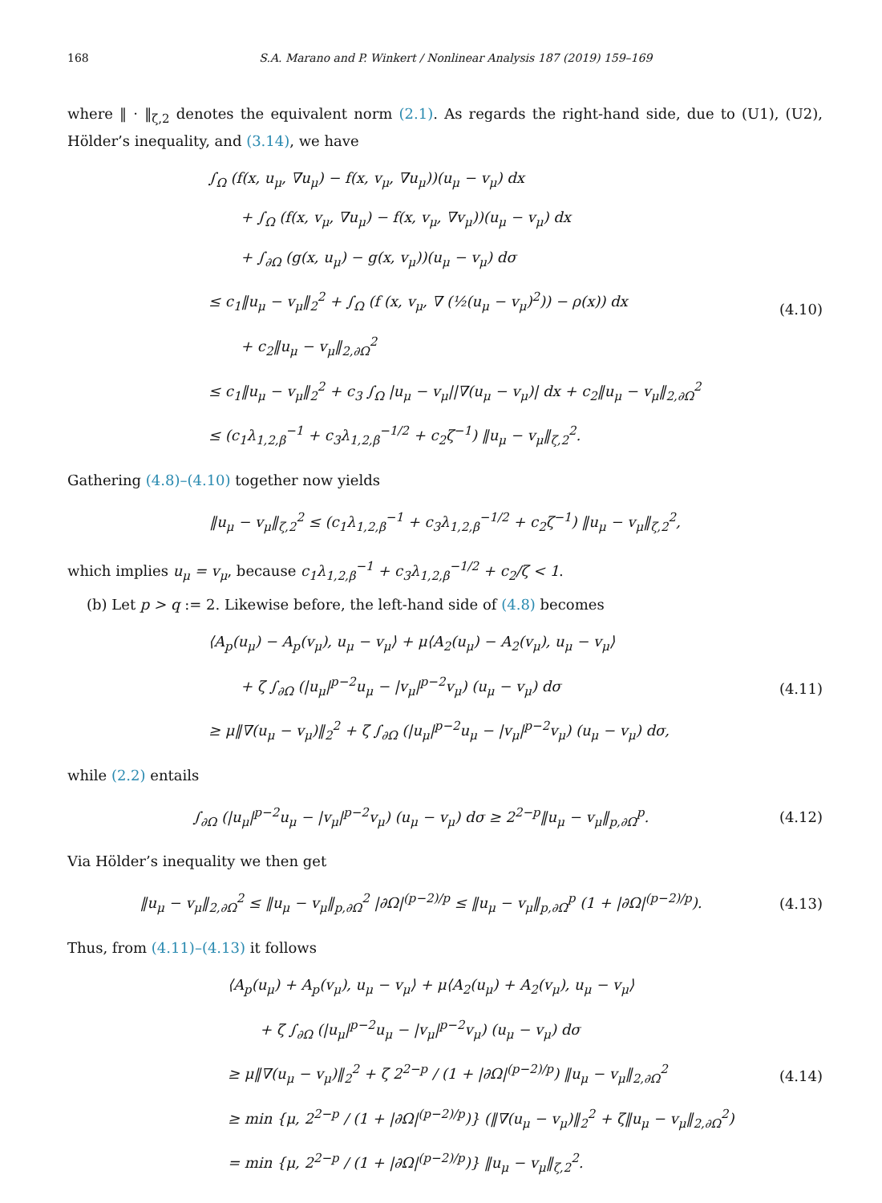168 S.A. Marano and P. Winkert / Nonlinear Analysis 187 (2019) 159–169
where ‖ · ‖<sub>ζ,2</sub> denotes the equivalent norm (2.1). As regards the right-hand side, due to (U1), (U2), Hölder’s inequality, and (3.14), we have
∫<sub>Ω</sub> (f(x, u<sub>μ</sub>, ∇u<sub>μ</sub>) − f(x, v<sub>μ</sub>, ∇u<sub>μ</sub>))(u<sub>μ</sub> − v<sub>μ</sub>) dx
+ ∫<sub>Ω</sub> (f(x, v<sub>μ</sub>, ∇u<sub>μ</sub>) − f(x, v<sub>μ</sub>, ∇v<sub>μ</sub>))(u<sub>μ</sub> − v<sub>μ</sub>) dx
+ ∫<sub>∂Ω</sub> (g(x, u<sub>μ</sub>) − g(x, v<sub>μ</sub>))(u<sub>μ</sub> − v<sub>μ</sub>) dσ
≤ c<sub>1</sub>‖u<sub>μ</sub> − v<sub>μ</sub>‖<sub>2</sub><sup>2</sup> + ∫<sub>Ω</sub> (f (x, v<sub>μ</sub>, ∇ (½(u<sub>μ</sub> − v<sub>μ</sub>)<sup>2</sup>)) − ρ(x)) dx
+ c<sub>2</sub>‖u<sub>μ</sub> − v<sub>μ</sub>‖<sub>2,∂Ω</sub><sup>2</sup>
≤ c<sub>1</sub>‖u<sub>μ</sub> − v<sub>μ</sub>‖<sub>2</sub><sup>2</sup> + c<sub>3</sub> ∫<sub>Ω</sub> |u<sub>μ</sub> − v<sub>μ</sub>||∇(u<sub>μ</sub> − v<sub>μ</sub>)| dx + c<sub>2</sub>‖u<sub>μ</sub> − v<sub>μ</sub>‖<sub>2,∂Ω</sub><sup>2</sup>
≤ (c<sub>1</sub>λ<sub>1,2,β</sub><sup>−1</sup> + c<sub>3</sub>λ<sub>1,2,β</sub><sup>−1/2</sup> + c<sub>2</sub>ζ<sup>−1</sup>) ‖u<sub>μ</sub> − v<sub>μ</sub>‖<sub>ζ,2</sub><sup>2</sup>.
(4.10)
Gathering (4.8)–(4.10) together now yields
‖u<sub>μ</sub> − v<sub>μ</sub>‖<sub>ζ,2</sub><sup>2</sup> ≤ (c<sub>1</sub>λ<sub>1,2,β</sub><sup>−1</sup> + c<sub>3</sub>λ<sub>1,2,β</sub><sup>−1/2</sup> + c<sub>2</sub>ζ<sup>−1</sup>) ‖u<sub>μ</sub> − v<sub>μ</sub>‖<sub>ζ,2</sub><sup>2</sup>,
which implies u<sub>μ</sub> = v<sub>μ</sub>, because c<sub>1</sub>λ<sub>1,2,β</sub><sup>−1</sup> + c<sub>3</sub>λ<sub>1,2,β</sub><sup>−1/2</sup> + c<sub>2</sub>/ζ < 1.
(b) Let p > q := 2. Likewise before, the left-hand side of (4.8) becomes
⟨A<sub>p</sub>(u<sub>μ</sub>) − A<sub>p</sub>(v<sub>μ</sub>), u<sub>μ</sub> − v<sub>μ</sub>⟩ + μ⟨A<sub>2</sub>(u<sub>μ</sub>) − A<sub>2</sub>(v<sub>μ</sub>), u<sub>μ</sub> − v<sub>μ</sub>⟩
+ ζ ∫<sub>∂Ω</sub> (|u<sub>μ</sub>|<sup>p−2</sup>u<sub>μ</sub> − |v<sub>μ</sub>|<sup>p−2</sup>v<sub>μ</sub>) (u<sub>μ</sub> − v<sub>μ</sub>) dσ
≥ μ‖∇(u<sub>μ</sub> − v<sub>μ</sub>)‖<sub>2</sub><sup>2</sup> + ζ ∫<sub>∂Ω</sub> (|u<sub>μ</sub>|<sup>p−2</sup>u<sub>μ</sub> − |v<sub>μ</sub>|<sup>p−2</sup>v<sub>μ</sub>) (u<sub>μ</sub> − v<sub>μ</sub>) dσ,
(4.11)
while (2.2) entails
∫<sub>∂Ω</sub> (|u<sub>μ</sub>|<sup>p−2</sup>u<sub>μ</sub> − |v<sub>μ</sub>|<sup>p−2</sup>v<sub>μ</sub>) (u<sub>μ</sub> − v<sub>μ</sub>) dσ ≥ 2<sup>2−p</sup>‖u<sub>μ</sub> − v<sub>μ</sub>‖<sub>p,∂Ω</sub><sup>p</sup>.
(4.12)
Via Hölder’s inequality we then get
‖u<sub>μ</sub> − v<sub>μ</sub>‖<sub>2,∂Ω</sub><sup>2</sup> ≤ ‖u<sub>μ</sub> − v<sub>μ</sub>‖<sub>p,∂Ω</sub><sup>2</sup> |∂Ω|<sup>(p−2)/p</sup> ≤ ‖u<sub>μ</sub> − v<sub>μ</sub>‖<sub>p,∂Ω</sub><sup>p</sup> (1 + |∂Ω|<sup>(p−2)/p</sup>).
(4.13)
Thus, from (4.11)–(4.13) it follows
⟨A<sub>p</sub>(u<sub>μ</sub>) + A<sub>p</sub>(v<sub>μ</sub>), u<sub>μ</sub> − v<sub>μ</sub>⟩ + μ⟨A<sub>2</sub>(u<sub>μ</sub>) + A<sub>2</sub>(v<sub>μ</sub>), u<sub>μ</sub> − v<sub>μ</sub>⟩
+ ζ ∫<sub>∂Ω</sub> (|u<sub>μ</sub>|<sup>p−2</sup>u<sub>μ</sub> − |v<sub>μ</sub>|<sup>p−2</sup>v<sub>μ</sub>) (u<sub>μ</sub> − v<sub>μ</sub>) dσ
≥ μ‖∇(u<sub>μ</sub> − v<sub>μ</sub>)‖<sub>2</sub><sup>2</sup> + ζ 2<sup>2−p</sup> / (1 + |∂Ω|<sup>(p−2)/p</sup>) ‖u<sub>μ</sub> − v<sub>μ</sub>‖<sub>2,∂Ω</sub><sup>2</sup>
≥ min {μ, 2<sup>2−p</sup> / (1 + |∂Ω|<sup>(p−2)/p</sup>)} (‖∇(u<sub>μ</sub> − v<sub>μ</sub>)‖<sub>2</sub><sup>2</sup> + ζ‖u<sub>μ</sub> − v<sub>μ</sub>‖<sub>2,∂Ω</sub><sup>2</sup>)
= min {μ, 2<sup>2−p</sup> / (1 + |∂Ω|<sup>(p−2)/p</sup>)} ‖u<sub>μ</sub> − v<sub>μ</sub>‖<sub>ζ,2</sub><sup>2</sup>.
(4.14)